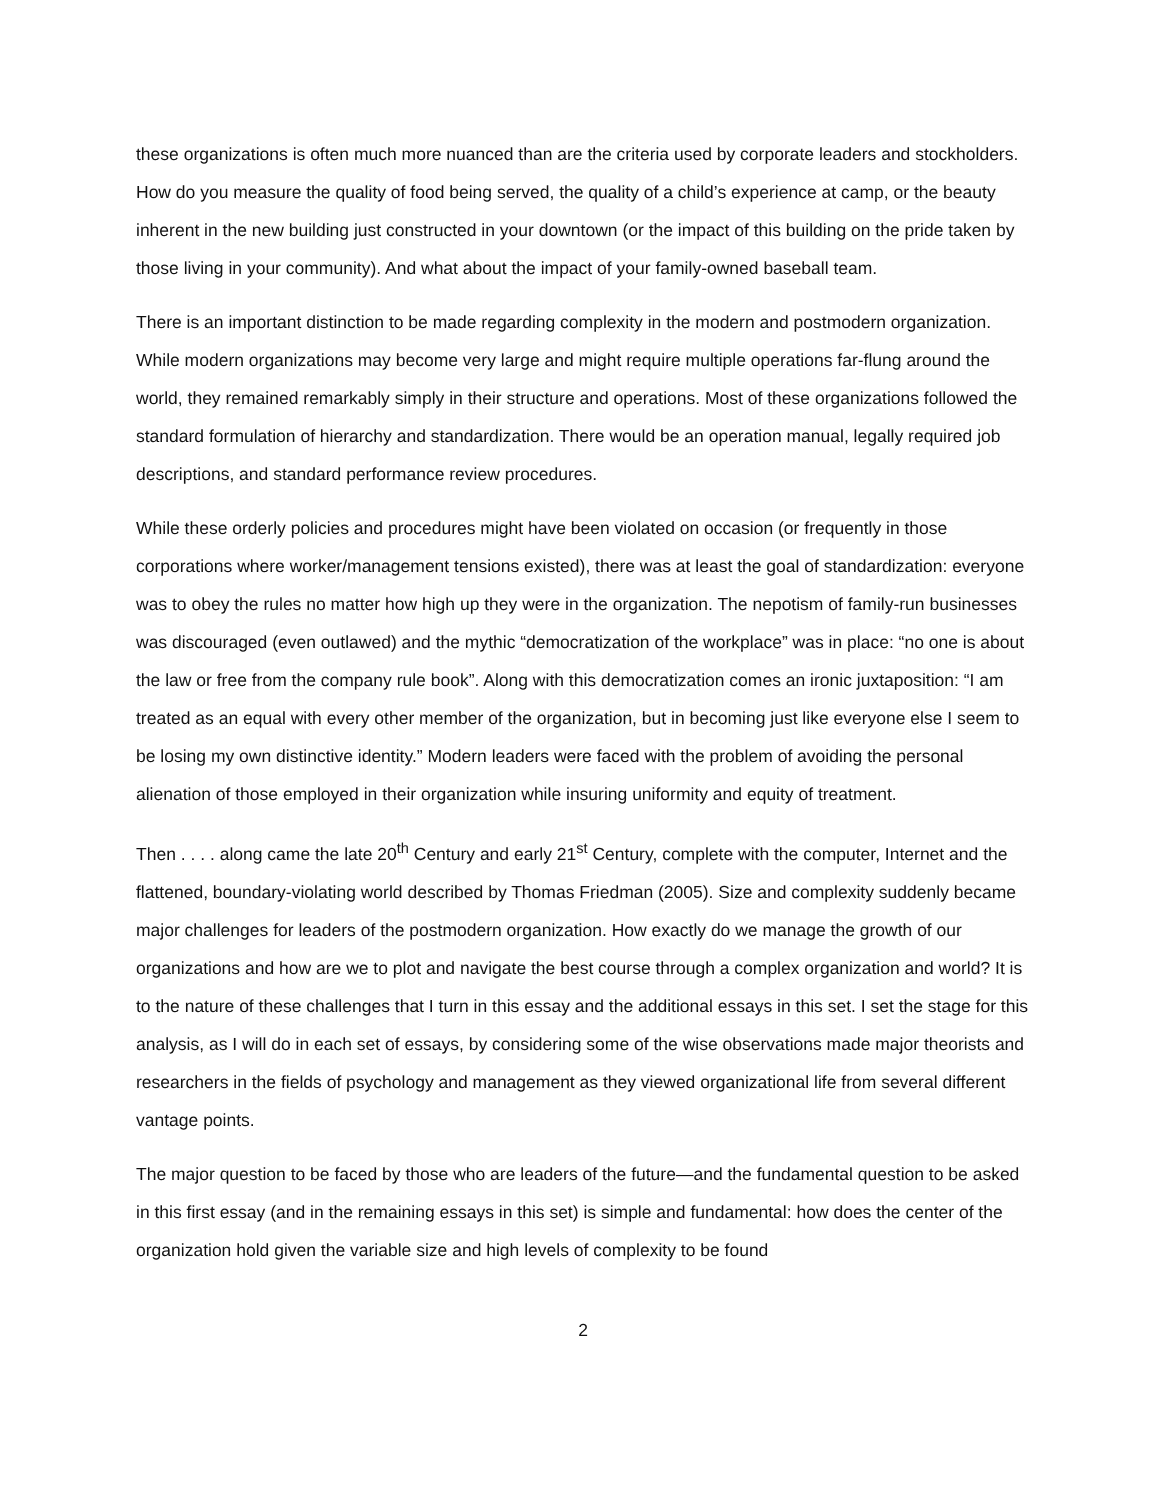these organizations is often much more nuanced than are the criteria used by corporate leaders and stockholders. How do you measure the quality of food being served, the quality of a child’s experience at camp, or the beauty inherent in the new building just constructed in your downtown (or the impact of this building on the pride taken by those living in your community). And what about the impact of your family-owned baseball team.
There is an important distinction to be made regarding complexity in the modern and postmodern organization. While modern organizations may become very large and might require multiple operations far-flung around the world, they remained remarkably simply in their structure and operations. Most of these organizations followed the standard formulation of hierarchy and standardization. There would be an operation manual, legally required job descriptions, and standard performance review procedures.
While these orderly policies and procedures might have been violated on occasion (or frequently in those corporations where worker/management tensions existed), there was at least the goal of standardization: everyone was to obey the rules no matter how high up they were in the organization. The nepotism of family-run businesses was discouraged (even outlawed) and the mythic “democratization of the workplace” was in place: “no one is about the law or free from the company rule book”. Along with this democratization comes an ironic juxtaposition: “I am treated as an equal with every other member of the organization, but in becoming just like everyone else I seem to be losing my own distinctive identity.” Modern leaders were faced with the problem of avoiding the personal alienation of those employed in their organization while insuring uniformity and equity of treatment.
Then . . . . along came the late 20<sup>th</sup> Century and early 21<sup>st</sup> Century, complete with the computer, Internet and the flattened, boundary-violating world described by Thomas Friedman (2005). Size and complexity suddenly became major challenges for leaders of the postmodern organization. How exactly do we manage the growth of our organizations and how are we to plot and navigate the best course through a complex organization and world? It is to the nature of these challenges that I turn in this essay and the additional essays in this set. I set the stage for this analysis, as I will do in each set of essays, by considering some of the wise observations made major theorists and researchers in the fields of psychology and management as they viewed organizational life from several different vantage points.
The major question to be faced by those who are leaders of the future—and the fundamental question to be asked in this first essay (and in the remaining essays in this set) is simple and fundamental: how does the center of the organization hold given the variable size and high levels of complexity to be found
2